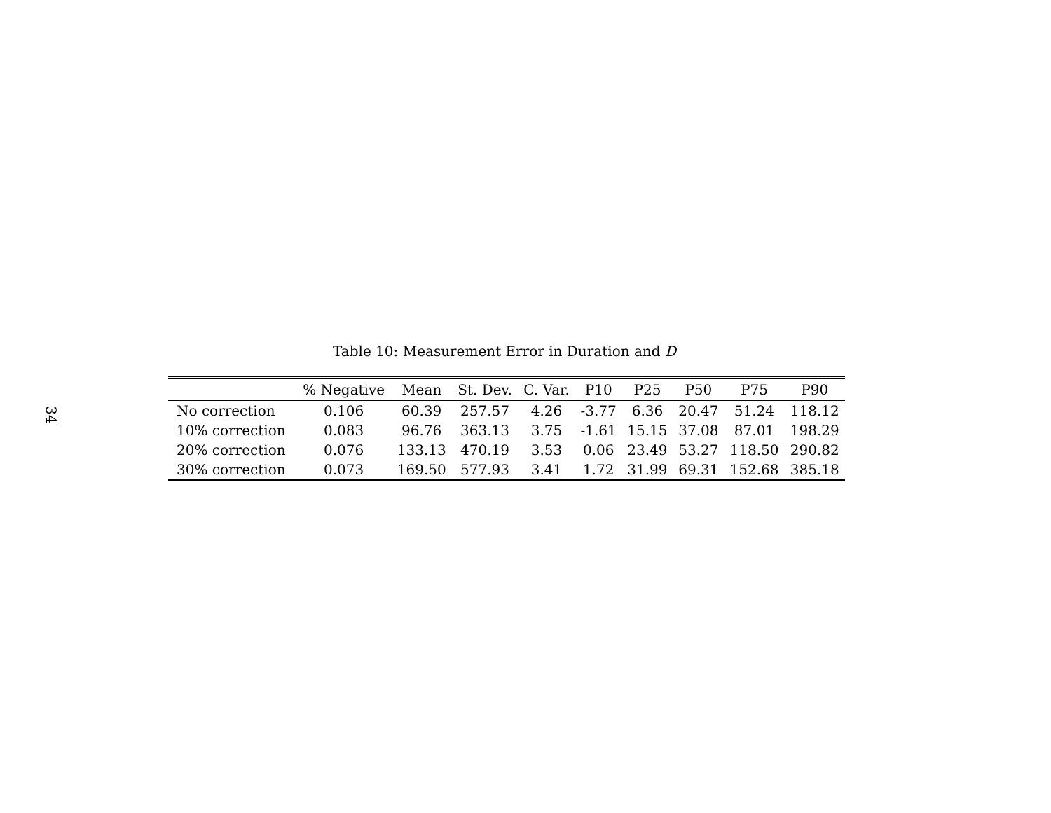34
Table 10: Measurement Error in Duration and D
| | % Negative | Mean | St. Dev. | C. Var. | P10 | P25 | P50 | P75 | P90 |
| --- | --- | --- | --- | --- | --- | --- | --- | --- | --- |
| No correction | 0.106 | 60.39 | 257.57 | 4.26 | -3.77 | 6.36 | 20.47 | 51.24 | 118.12 |
| 10% correction | 0.083 | 96.76 | 363.13 | 3.75 | -1.61 | 15.15 | 37.08 | 87.01 | 198.29 |
| 20% correction | 0.076 | 133.13 | 470.19 | 3.53 | 0.06 | 23.49 | 53.27 | 118.50 | 290.82 |
| 30% correction | 0.073 | 169.50 | 577.93 | 3.41 | 1.72 | 31.99 | 69.31 | 152.68 | 385.18 |